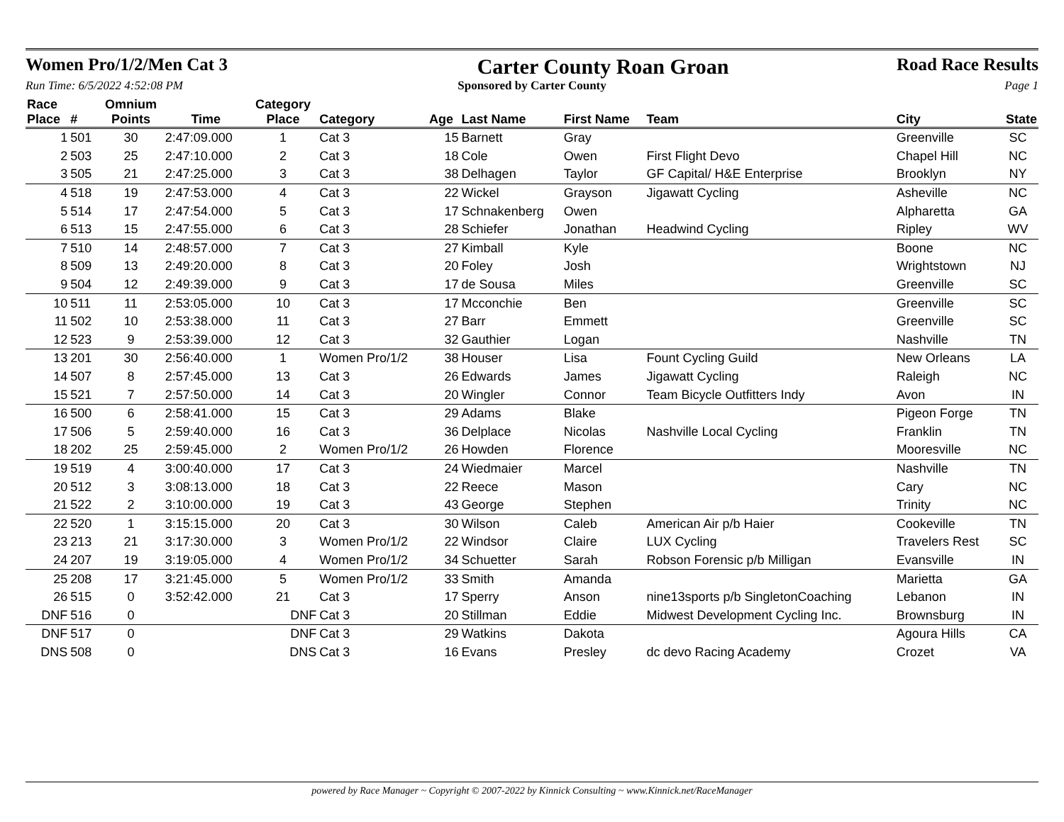Women Pro/1/2/Men Cat 3
Carter County Roan Groan
Road Race Results
Run Time: 6/5/2022 4:52:08 PM Sponsored by Carter County Page 1
| Race Place | # | Omnium Points | Time | Category Place | Category | Age | Last Name | First Name | Team | City | State |
| --- | --- | --- | --- | --- | --- | --- | --- | --- | --- | --- | --- |
| 1 | 501 | 30 | 2:47:09.000 | 1 | Cat 3 | 15 | Barnett | Gray | | Greenville | SC |
| 2 | 503 | 25 | 2:47:10.000 | 2 | Cat 3 | 18 | Cole | Owen | First Flight Devo | Chapel Hill | NC |
| 3 | 505 | 21 | 2:47:25.000 | 3 | Cat 3 | 38 | Delhagen | Taylor | GF Capital/ H&E Enterprise | Brooklyn | NY |
| 4 | 518 | 19 | 2:47:53.000 | 4 | Cat 3 | 22 | Wickel | Grayson | Jigawatt Cycling | Asheville | NC |
| 5 | 514 | 17 | 2:47:54.000 | 5 | Cat 3 | 17 | Schnakenberg | Owen | | Alpharetta | GA |
| 6 | 513 | 15 | 2:47:55.000 | 6 | Cat 3 | 28 | Schiefer | Jonathan | Headwind Cycling | Ripley | WV |
| 7 | 510 | 14 | 2:48:57.000 | 7 | Cat 3 | 27 | Kimball | Kyle | | Boone | NC |
| 8 | 509 | 13 | 2:49:20.000 | 8 | Cat 3 | 20 | Foley | Josh | | Wrightstown | NJ |
| 9 | 504 | 12 | 2:49:39.000 | 9 | Cat 3 | 17 | de Sousa | Miles | | Greenville | SC |
| 10 | 511 | 11 | 2:53:05.000 | 10 | Cat 3 | 17 | Mcconchie | Ben | | Greenville | SC |
| 11 | 502 | 10 | 2:53:38.000 | 11 | Cat 3 | 27 | Barr | Emmett | | Greenville | SC |
| 12 | 523 | 9 | 2:53:39.000 | 12 | Cat 3 | 32 | Gauthier | Logan | | Nashville | TN |
| 13 | 201 | 30 | 2:56:40.000 | 1 | Women Pro/1/2 | 38 | Houser | Lisa | Fount Cycling Guild | New Orleans | LA |
| 14 | 507 | 8 | 2:57:45.000 | 13 | Cat 3 | 26 | Edwards | James | Jigawatt Cycling | Raleigh | NC |
| 15 | 521 | 7 | 2:57:50.000 | 14 | Cat 3 | 20 | Wingler | Connor | Team Bicycle Outfitters Indy | Avon | IN |
| 16 | 500 | 6 | 2:58:41.000 | 15 | Cat 3 | 29 | Adams | Blake | | Pigeon Forge | TN |
| 17 | 506 | 5 | 2:59:40.000 | 16 | Cat 3 | 36 | Delplace | Nicolas | Nashville Local Cycling | Franklin | TN |
| 18 | 202 | 25 | 2:59:45.000 | 2 | Women Pro/1/2 | 26 | Howden | Florence | | Mooresville | NC |
| 19 | 519 | 4 | 3:00:40.000 | 17 | Cat 3 | 24 | Wiedmaier | Marcel | | Nashville | TN |
| 20 | 512 | 3 | 3:08:13.000 | 18 | Cat 3 | 22 | Reece | Mason | | Cary | NC |
| 21 | 522 | 2 | 3:10:00.000 | 19 | Cat 3 | 43 | George | Stephen | | Trinity | NC |
| 22 | 520 | 1 | 3:15:15.000 | 20 | Cat 3 | 30 | Wilson | Caleb | American Air p/b Haier | Cookeville | TN |
| 23 | 213 | 21 | 3:17:30.000 | 3 | Women Pro/1/2 | 22 | Windsor | Claire | LUX Cycling | Travelers Rest | SC |
| 24 | 207 | 19 | 3:19:05.000 | 4 | Women Pro/1/2 | 34 | Schuetter | Sarah | Robson Forensic p/b Milligan | Evansville | IN |
| 25 | 208 | 17 | 3:21:45.000 | 5 | Women Pro/1/2 | 33 | Smith | Amanda | | Marietta | GA |
| 26 | 515 | 0 | 3:52:42.000 | 21 | Cat 3 | 17 | Sperry | Anson | nine13sports p/b SingletonCoaching | Lebanon | IN |
| DNF | 516 | 0 | | DNF | Cat 3 | 20 | Stillman | Eddie | Midwest Development Cycling Inc. | Brownsburg | IN |
| DNF | 517 | 0 | | DNF | Cat 3 | 29 | Watkins | Dakota | | Agoura Hills | CA |
| DNS | 508 | 0 | | DNS | Cat 3 | 16 | Evans | Presley | dc devo Racing Academy | Crozet | VA |
powered by Race Manager ~ Copyright © 2007-2022 by Kinnick Consulting ~ www.Kinnick.net/RaceManager